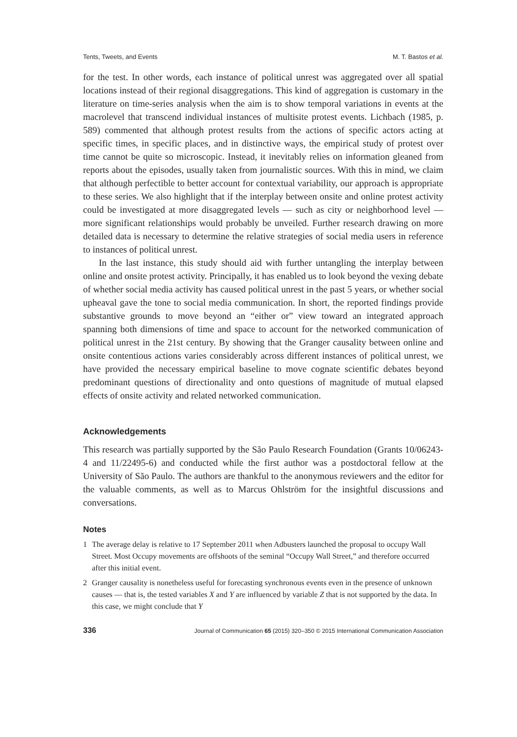Tents, Tweets, and Events M. T. Bastos et al.
for the test. In other words, each instance of political unrest was aggregated over all spatial locations instead of their regional disaggregations. This kind of aggregation is customary in the literature on time-series analysis when the aim is to show temporal variations in events at the macrolevel that transcend individual instances of multisite protest events. Lichbach (1985, p. 589) commented that although protest results from the actions of specific actors acting at specific times, in specific places, and in distinctive ways, the empirical study of protest over time cannot be quite so microscopic. Instead, it inevitably relies on information gleaned from reports about the episodes, usually taken from journalistic sources. With this in mind, we claim that although perfectible to better account for contextual variability, our approach is appropriate to these series. We also highlight that if the interplay between onsite and online protest activity could be investigated at more disaggregated levels — such as city or neighborhood level — more significant relationships would probably be unveiled. Further research drawing on more detailed data is necessary to determine the relative strategies of social media users in reference to instances of political unrest.
In the last instance, this study should aid with further untangling the interplay between online and onsite protest activity. Principally, it has enabled us to look beyond the vexing debate of whether social media activity has caused political unrest in the past 5 years, or whether social upheaval gave the tone to social media communication. In short, the reported findings provide substantive grounds to move beyond an “either or” view toward an integrated approach spanning both dimensions of time and space to account for the networked communication of political unrest in the 21st century. By showing that the Granger causality between online and onsite contentious actions varies considerably across different instances of political unrest, we have provided the necessary empirical baseline to move cognate scientific debates beyond predominant questions of directionality and onto questions of magnitude of mutual elapsed effects of onsite activity and related networked communication.
Acknowledgements
This research was partially supported by the São Paulo Research Foundation (Grants 10/06243-4 and 11/22495-6) and conducted while the first author was a postdoctoral fellow at the University of São Paulo. The authors are thankful to the anonymous reviewers and the editor for the valuable comments, as well as to Marcus Ohlström for the insightful discussions and conversations.
Notes
1 The average delay is relative to 17 September 2011 when Adbusters launched the proposal to occupy Wall Street. Most Occupy movements are offshoots of the seminal “Occupy Wall Street,” and therefore occurred after this initial event.
2 Granger causality is nonetheless useful for forecasting synchronous events even in the presence of unknown causes — that is, the tested variables X and Y are influenced by variable Z that is not supported by the data. In this case, we might conclude that Y
336 Journal of Communication 65 (2015) 320–350 © 2015 International Communication Association